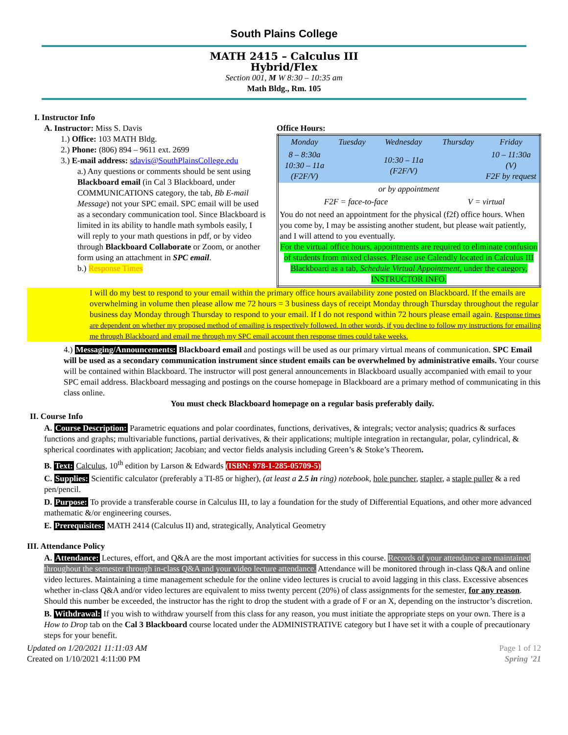South Plains College
MATH 2415 – Calculus III
Hybrid/Flex
Section 001, M W 8:30 – 10:35 am
Math Bldg., Rm. 105
I. Instructor Info
A. Instructor: Miss S. Davis
1.) Office: 103 MATH Bldg.
2.) Phone: (806) 894 – 9611 ext. 2699
3.) E-mail address: sdavis@SouthPlainsCollege.edu
a.) Any questions or comments should be sent using Blackboard email (in Cal 3 Blackboard, under COMMUNICATIONS category, the tab, Bb E-mail Message) not your SPC email. SPC email will be used as a secondary communication tool. Since Blackboard is limited in its ability to handle math symbols easily, I will reply to your math questions in pdf, or by video through Blackboard Collaborate or Zoom, or another form using an attachment in SPC email.
b.) Response Times
Office Hours:
| Monday | Tuesday | Wednesday | Thursday | Friday |
| --- | --- | --- | --- | --- |
| 8 – 8:30a 10:30 – 11a (F2F/V) | | 10:30 – 11a (F2F/V) | | 10 – 11:30a (V) F2F by request |
| or by appointment | | | | |
| F2F = face-to-face | | | V = virtual | |
| You do not need an appointment for the physical (f2f) office hours. When you come by, I may be assisting another student, but please wait patiently, and I will attend to you eventually. For the virtual office hours, appointments are required to eliminate confusion of students from mixed classes. Please use Calendly located in Calculus III Blackboard as a tab, Schedule Virtual Appointment, under the category, INSTRUCTOR INFO. | | | | |
I will do my best to respond to your email within the primary office hours availability zone posted on Blackboard. If the emails are overwhelming in volume then please allow me 72 hours = 3 business days of receipt Monday through Thursday throughout the regular business day Monday through Thursday to respond to your email. If I do not respond within 72 hours please email again. Response times are dependent on whether my proposed method of emailing is respectively followed. In other words, if you decline to follow my instructions for emailing me through Blackboard and email me through my SPC email account then response times could take weeks.
4.) Messaging/Announcements: Blackboard email and postings will be used as our primary virtual means of communication. SPC Email will be used as a secondary communication instrument since student emails can be overwhelmed by administrative emails. Your course will be contained within Blackboard. The instructor will post general announcements in Blackboard usually accompanied with email to your SPC email address. Blackboard messaging and postings on the course homepage in Blackboard are a primary method of communicating in this class online.
You must check Blackboard homepage on a regular basis preferably daily.
II. Course Info
A. Course Description: Parametric equations and polar coordinates, functions, derivatives, & integrals; vector analysis; quadrics & surfaces functions and graphs; multivariable functions, partial derivatives, & their applications; multiple integration in rectangular, polar, cylindrical, & spherical coordinates with application; Jacobian; and vector fields analysis including Green’s & Stoke’s Theorem.
B. Text: Calculus, 10<sup>th</sup> edition by Larson & Edwards (ISBN: 978-1-285-05709-5)
C. Supplies: Scientific calculator (preferably a TI-85 or higher), (at least a 2.5 in ring) notebook, hole puncher, stapler, a staple puller & a red pen/pencil.
D. Purpose: To provide a transferable course in Calculus III, to lay a foundation for the study of Differential Equations, and other more advanced mathematic &/or engineering courses.
E. Prerequisites: MATH 2414 (Calculus II) and, strategically, Analytical Geometry
III. Attendance Policy
A. Attendance: Lectures, effort, and Q&A are the most important activities for success in this course. Records of your attendance are maintained throughout the semester through in-class Q&A and your video lecture attendance. Attendance will be monitored through in-class Q&A and online video lectures. Maintaining a time management schedule for the online video lectures is crucial to avoid lagging in this class. Excessive absences whether in-class Q&A and/or video lectures are equivalent to miss twenty percent (20%) of class assignments for the semester, for any reason. Should this number be exceeded, the instructor has the right to drop the student with a grade of F or an X, depending on the instructor’s discretion.
B. Withdrawal: If you wish to withdraw yourself from this class for any reason, you must initiate the appropriate steps on your own. There is a How to Drop tab on the Cal 3 Blackboard course located under the ADMINISTRATIVE category but I have set it with a couple of precautionary steps for your benefit.
Updated on 1/20/2021 11:11:03 AM
Created on 1/10/2021 4:11:00 PM
Page 1 of 12
Spring ’21